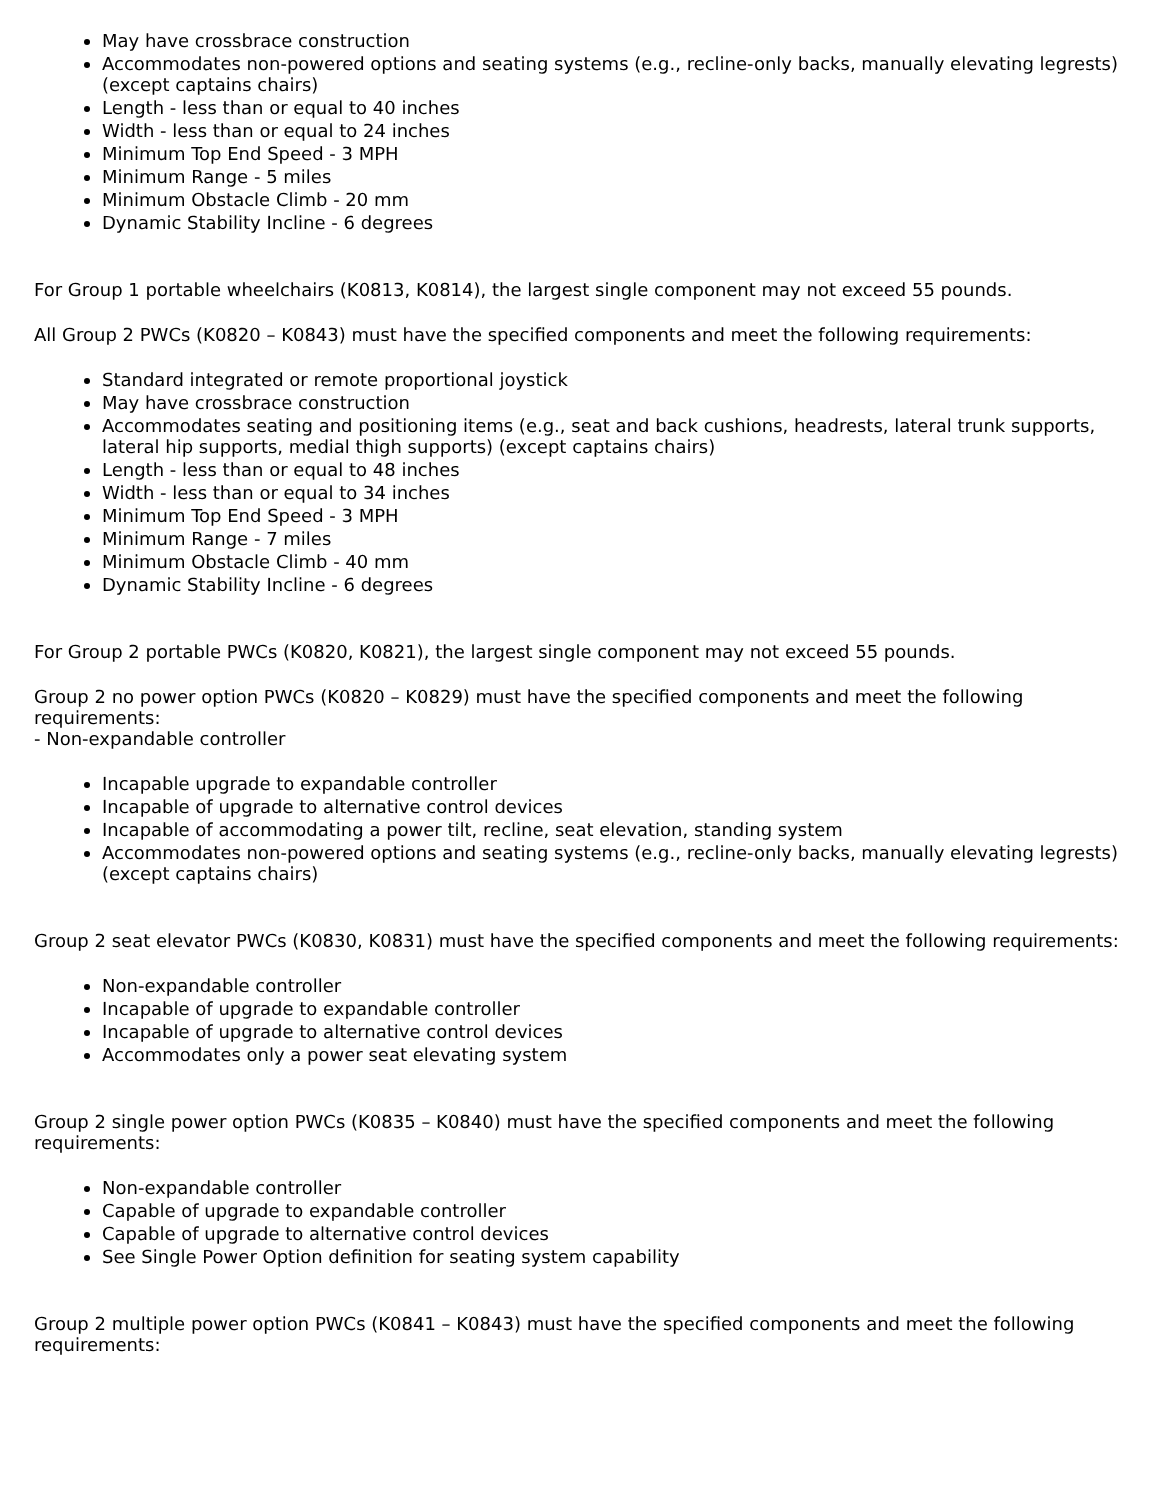May have crossbrace construction
Accommodates non-powered options and seating systems (e.g., recline-only backs, manually elevating legrests) (except captains chairs)
Length - less than or equal to 40 inches
Width - less than or equal to 24 inches
Minimum Top End Speed - 3 MPH
Minimum Range - 5 miles
Minimum Obstacle Climb - 20 mm
Dynamic Stability Incline - 6 degrees
For Group 1 portable wheelchairs (K0813, K0814), the largest single component may not exceed 55 pounds.
All Group 2 PWCs (K0820 – K0843) must have the specified components and meet the following requirements:
Standard integrated or remote proportional joystick
May have crossbrace construction
Accommodates seating and positioning items (e.g., seat and back cushions, headrests, lateral trunk supports, lateral hip supports, medial thigh supports) (except captains chairs)
Length - less than or equal to 48 inches
Width - less than or equal to 34 inches
Minimum Top End Speed - 3 MPH
Minimum Range - 7 miles
Minimum Obstacle Climb - 40 mm
Dynamic Stability Incline - 6 degrees
For Group 2 portable PWCs (K0820, K0821), the largest single component may not exceed 55 pounds.
Group 2 no power option PWCs (K0820 – K0829) must have the specified components and meet the following requirements:
- Non-expandable controller
Incapable upgrade to expandable controller
Incapable of upgrade to alternative control devices
Incapable of accommodating a power tilt, recline, seat elevation, standing system
Accommodates non-powered options and seating systems (e.g., recline-only backs, manually elevating legrests) (except captains chairs)
Group 2 seat elevator PWCs (K0830, K0831) must have the specified components and meet the following requirements:
Non-expandable controller
Incapable of upgrade to expandable controller
Incapable of upgrade to alternative control devices
Accommodates only a power seat elevating system
Group 2 single power option PWCs (K0835 – K0840) must have the specified components and meet the following requirements:
Non-expandable controller
Capable of upgrade to expandable controller
Capable of upgrade to alternative control devices
See Single Power Option definition for seating system capability
Group 2 multiple power option PWCs (K0841 – K0843) must have the specified components and meet the following requirements: